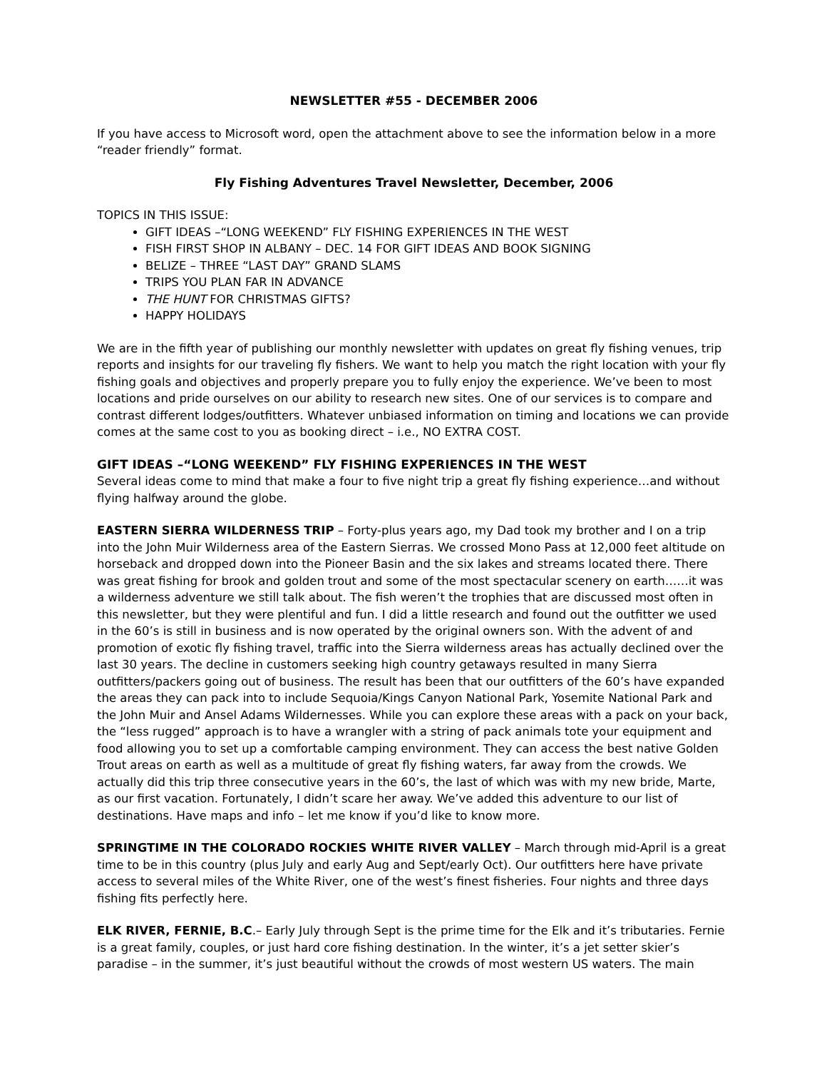NEWSLETTER #55 - DECEMBER 2006
If you have access to Microsoft word, open the attachment above to see the information below in a more “reader friendly” format.
Fly Fishing Adventures Travel Newsletter, December, 2006
TOPICS IN THIS ISSUE:
GIFT IDEAS –“LONG WEEKEND” FLY FISHING EXPERIENCES IN THE WEST
FISH FIRST SHOP IN ALBANY – DEC. 14 FOR GIFT IDEAS AND BOOK SIGNING
BELIZE – THREE “LAST DAY” GRAND SLAMS
TRIPS YOU PLAN FAR IN ADVANCE
THE HUNT FOR CHRISTMAS GIFTS?
HAPPY HOLIDAYS
We are in the fifth year of publishing our monthly newsletter with updates on great fly fishing venues, trip reports and insights for our traveling fly fishers. We want to help you match the right location with your fly fishing goals and objectives and properly prepare you to fully enjoy the experience. We’ve been to most locations and pride ourselves on our ability to research new sites. One of our services is to compare and contrast different lodges/outfitters. Whatever unbiased information on timing and locations we can provide comes at the same cost to you as booking direct – i.e., NO EXTRA COST.
GIFT IDEAS –“LONG WEEKEND” FLY FISHING EXPERIENCES IN THE WEST
Several ideas come to mind that make a four to five night trip a great fly fishing experience…and without flying halfway around the globe.
EASTERN SIERRA WILDERNESS TRIP – Forty-plus years ago, my Dad took my brother and I on a trip into the John Muir Wilderness area of the Eastern Sierras. We crossed Mono Pass at 12,000 feet altitude on horseback and dropped down into the Pioneer Basin and the six lakes and streams located there. There was great fishing for brook and golden trout and some of the most spectacular scenery on earth……it was a wilderness adventure we still talk about. The fish weren’t the trophies that are discussed most often in this newsletter, but they were plentiful and fun. I did a little research and found out the outfitter we used in the 60’s is still in business and is now operated by the original owners son. With the advent of and promotion of exotic fly fishing travel, traffic into the Sierra wilderness areas has actually declined over the last 30 years. The decline in customers seeking high country getaways resulted in many Sierra outfitters/packers going out of business. The result has been that our outfitters of the 60’s have expanded the areas they can pack into to include Sequoia/Kings Canyon National Park, Yosemite National Park and the John Muir and Ansel Adams Wildernesses. While you can explore these areas with a pack on your back, the “less rugged” approach is to have a wrangler with a string of pack animals tote your equipment and food allowing you to set up a comfortable camping environment. They can access the best native Golden Trout areas on earth as well as a multitude of great fly fishing waters, far away from the crowds. We actually did this trip three consecutive years in the 60’s, the last of which was with my new bride, Marte, as our first vacation. Fortunately, I didn’t scare her away. We’ve added this adventure to our list of destinations. Have maps and info – let me know if you’d like to know more.
SPRINGTIME IN THE COLORADO ROCKIES WHITE RIVER VALLEY – March through mid-April is a great time to be in this country (plus July and early Aug and Sept/early Oct). Our outfitters here have private access to several miles of the White River, one of the west’s finest fisheries. Four nights and three days fishing fits perfectly here.
ELK RIVER, FERNIE, B.C.– Early July through Sept is the prime time for the Elk and it’s tributaries. Fernie is a great family, couples, or just hard core fishing destination. In the winter, it’s a jet setter skier’s paradise – in the summer, it’s just beautiful without the crowds of most western US waters. The main